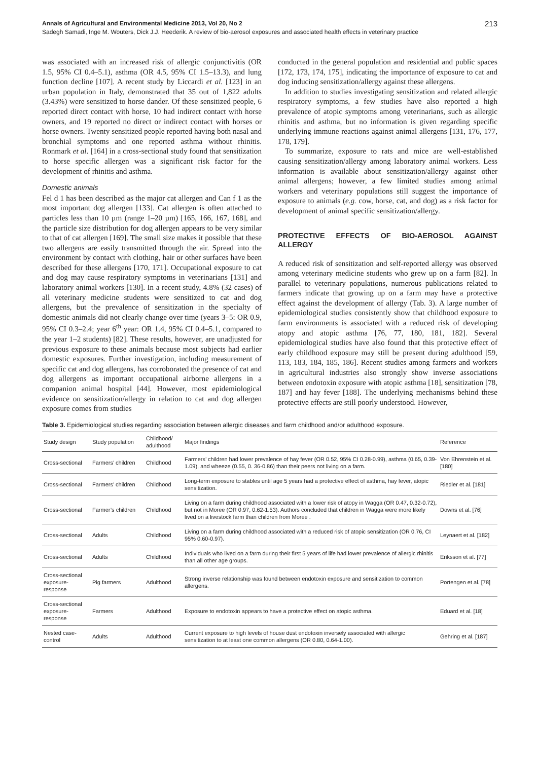Annals of Agricultural and Environmental Medicine 2013, Vol 20, No 2 213
Sadegh Samadi, Inge M. Wouters, Dick J.J. Heederik. A review of bio-aerosol exposures and associated health effects in veterinary practice
was associated with an increased risk of allergic conjunctivitis (OR 1.5, 95% CI 0.4–5.1), asthma (OR 4.5, 95% CI 1.5–13.3), and lung function decline [107]. A recent study by Liccardi et al. [123] in an urban population in Italy, demonstrated that 35 out of 1,822 adults (3.43%) were sensitized to horse dander. Of these sensitized people, 6 reported direct contact with horse, 10 had indirect contact with horse owners, and 19 reported no direct or indirect contact with horses or horse owners. Twenty sensitized people reported having both nasal and bronchial symptoms and one reported asthma without rhinitis. Ronmark et al. [164] in a cross-sectional study found that sensitization to horse specific allergen was a significant risk factor for the development of rhinitis and asthma.
Domestic animals
Fel d 1 has been described as the major cat allergen and Can f 1 as the most important dog allergen [133]. Cat allergen is often attached to particles less than 10 µm (range 1–20 µm) [165, 166, 167, 168], and the particle size distribution for dog allergen appears to be very similar to that of cat allergen [169]. The small size makes it possible that these two allergens are easily transmitted through the air. Spread into the environment by contact with clothing, hair or other surfaces have been described for these allergens [170, 171]. Occupational exposure to cat and dog may cause respiratory symptoms in veterinarians [131] and laboratory animal workers [130]. In a recent study, 4.8% (32 cases) of all veterinary medicine students were sensitized to cat and dog allergens, but the prevalence of sensitization in the specialty of domestic animals did not clearly change over time (years 3–5: OR 0.9, 95% CI 0.3–2.4; year 6<sup>th</sup> year: OR 1.4, 95% CI 0.4–5.1, compared to the year 1–2 students) [82]. These results, however, are unadjusted for previous exposure to these animals because most subjects had earlier domestic exposures. Further investigation, including measurement of specific cat and dog allergens, has corroborated the presence of cat and dog allergens as important occupational airborne allergens in a companion animal hospital [44]. However, most epidemiological evidence on sensitization/allergy in relation to cat and dog allergen exposure comes from studies
conducted in the general population and residential and public spaces [172, 173, 174, 175], indicating the importance of exposure to cat and dog inducing sensitization/allergy against these allergens.
In addition to studies investigating sensitization and related allergic respiratory symptoms, a few studies have also reported a high prevalence of atopic symptoms among veterinarians, such as allergic rhinitis and asthma, but no information is given regarding specific underlying immune reactions against animal allergens [131, 176, 177, 178, 179].
To summarize, exposure to rats and mice are well-established causing sensitization/allergy among laboratory animal workers. Less information is available about sensitization/allergy against other animal allergens; however, a few limited studies among animal workers and veterinary populations still suggest the importance of exposure to animals (e.g. cow, horse, cat, and dog) as a risk factor for development of animal specific sensitization/allergy.
PROTECTIVE EFFECTS OF BIO-AEROSOL AGAINST ALLERGY
A reduced risk of sensitization and self-reported allergy was observed among veterinary medicine students who grew up on a farm [82]. In parallel to veterinary populations, numerous publications related to farmers indicate that growing up on a farm may have a protective effect against the development of allergy (Tab. 3). A large number of epidemiological studies consistently show that childhood exposure to farm environments is associated with a reduced risk of developing atopy and atopic asthma [76, 77, 180, 181, 182]. Several epidemiological studies have also found that this protective effect of early childhood exposure may still be present during adulthood [59, 113, 183, 184, 185, 186]. Recent studies among farmers and workers in agricultural industries also strongly show inverse associations between endotoxin exposure with atopic asthma [18], sensitization [78, 187] and hay fever [188]. The underlying mechanisms behind these protective effects are still poorly understood. However,
Table 3. Epidemiological studies regarding association between allergic diseases and farm childhood and/or adulthood exposure.
| Study design | Study population | Childhood/ adulthood | Major findings | Reference |
| --- | --- | --- | --- | --- |
| Cross-sectional | Farmers’ children | Childhood | Farmers’ children had lower prevalence of hay fever (OR 0.52, 95% CI 0.28-0.99), asthma (0.65, 0.39-1.09), and wheeze (0.55, 0. 36-0.86) than their peers not living on a farm. | Von Ehrenstein et al. [180] |
| Cross-sectional | Farmers’ children | Childhood | Long-term exposure to stables until age 5 years had a protective effect of asthma, hay fever, atopic sensitization. | Riedler et al. [181] |
| Cross-sectional | Farmer’s children | Childhood | Living on a farm during childhood associated with a lower risk of atopy in Wagga (OR 0.47, 0.32-0.72), but not in Moree (OR 0.97, 0.62-1.53). Authors concluded that children in Wagga were more likely lived on a livestock farm than children from Moree . | Downs et al. [76] |
| Cross-sectional | Adults | Childhood | Living on a farm during childhood associated with a reduced risk of atopic sensitization (OR 0.76, CI 95% 0.60-0.97). | Leynaert et al. [182] |
| Cross-sectional | Adults | Childhood | Individuals who lived on a farm during their first 5 years of life had lower prevalence of allergic rhinitis than all other age groups. | Eriksson et al. [77] |
| Cross-sectional exposure-response | Pig farmers | Adulthood | Strong inverse relationship was found between endotoxin exposure and sensitization to common allergens. | Portengen et al. [78] |
| Cross-sectional exposure-response | Farmers | Adulthood | Exposure to endotoxin appears to have a protective effect on atopic asthma. | Eduard et al. [18] |
| Nested case-control | Adults | Adulthood | Current exposure to high levels of house dust endotoxin inversely associated with allergic sensitization to at least one common allergens (OR 0.80, 0.64-1.00). | Gehring et al. [187] |